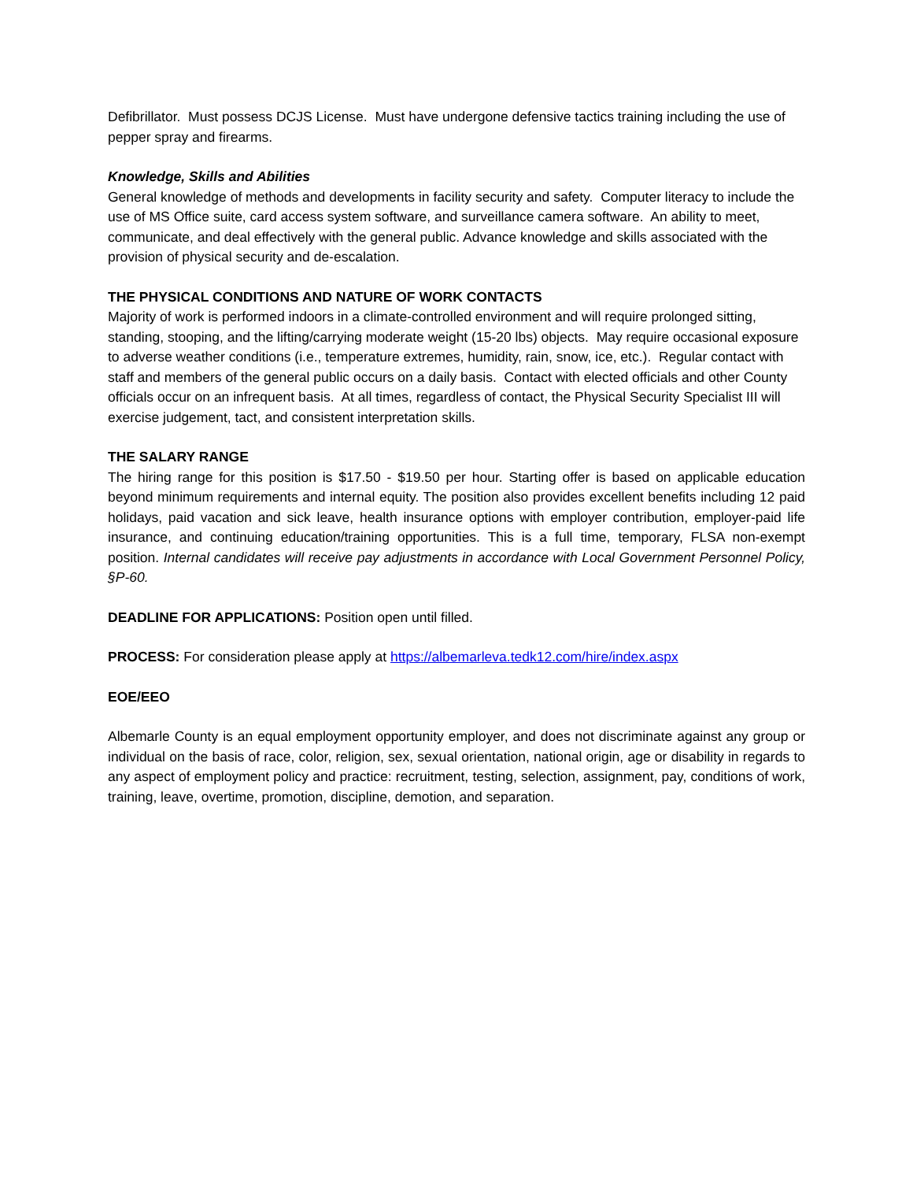Defibrillator. Must possess DCJS License. Must have undergone defensive tactics training including the use of pepper spray and firearms.
Knowledge, Skills and Abilities
General knowledge of methods and developments in facility security and safety. Computer literacy to include the use of MS Office suite, card access system software, and surveillance camera software. An ability to meet, communicate, and deal effectively with the general public. Advance knowledge and skills associated with the provision of physical security and de-escalation.
THE PHYSICAL CONDITIONS AND NATURE OF WORK CONTACTS
Majority of work is performed indoors in a climate-controlled environment and will require prolonged sitting, standing, stooping, and the lifting/carrying moderate weight (15-20 lbs) objects. May require occasional exposure to adverse weather conditions (i.e., temperature extremes, humidity, rain, snow, ice, etc.). Regular contact with staff and members of the general public occurs on a daily basis. Contact with elected officials and other County officials occur on an infrequent basis. At all times, regardless of contact, the Physical Security Specialist III will exercise judgement, tact, and consistent interpretation skills.
THE SALARY RANGE
The hiring range for this position is $17.50 - $19.50 per hour. Starting offer is based on applicable education beyond minimum requirements and internal equity. The position also provides excellent benefits including 12 paid holidays, paid vacation and sick leave, health insurance options with employer contribution, employer-paid life insurance, and continuing education/training opportunities. This is a full time, temporary, FLSA non-exempt position. Internal candidates will receive pay adjustments in accordance with Local Government Personnel Policy, §P-60.
DEADLINE FOR APPLICATIONS: Position open until filled.
PROCESS: For consideration please apply at https://albemarleva.tedk12.com/hire/index.aspx
EOE/EEO
Albemarle County is an equal employment opportunity employer, and does not discriminate against any group or individual on the basis of race, color, religion, sex, sexual orientation, national origin, age or disability in regards to any aspect of employment policy and practice: recruitment, testing, selection, assignment, pay, conditions of work, training, leave, overtime, promotion, discipline, demotion, and separation.